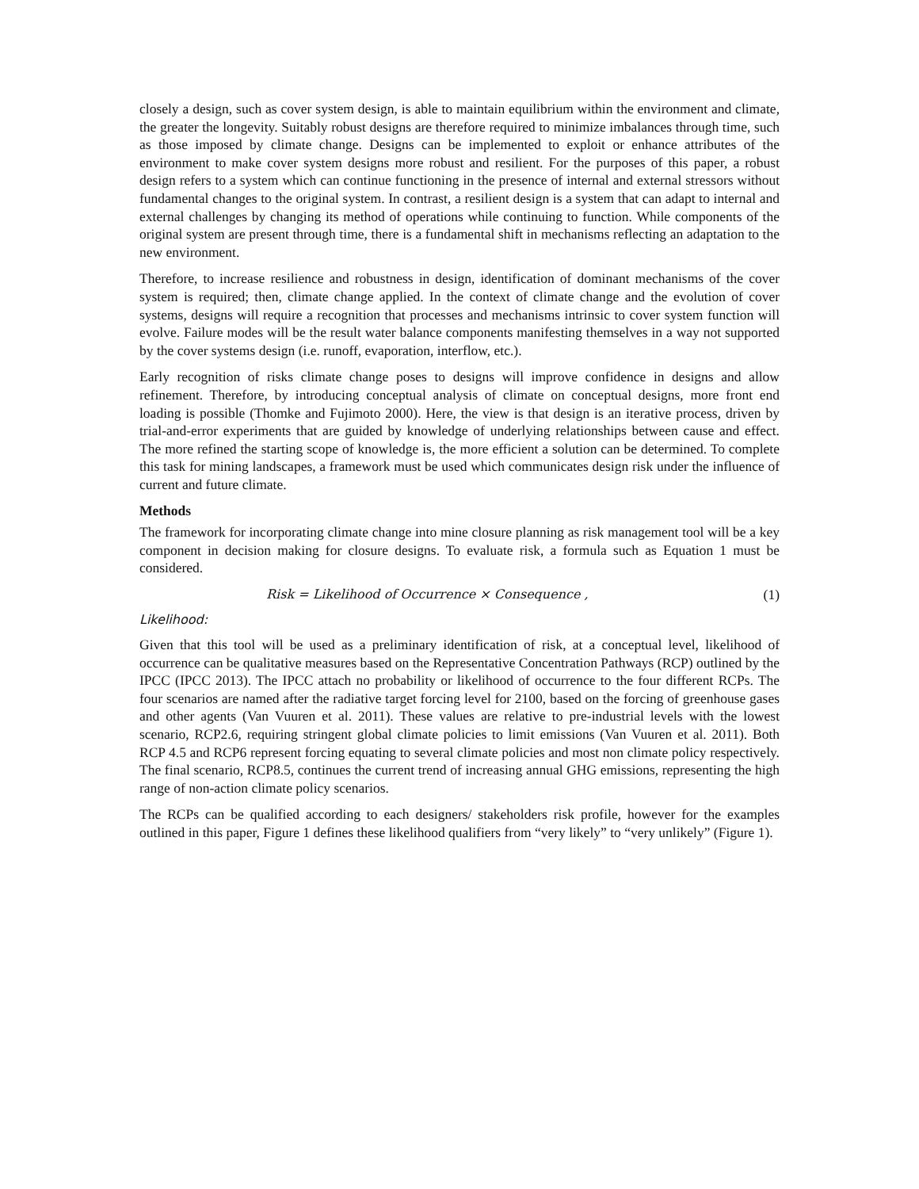closely a design, such as cover system design, is able to maintain equilibrium within the environment and climate, the greater the longevity. Suitably robust designs are therefore required to minimize imbalances through time, such as those imposed by climate change. Designs can be implemented to exploit or enhance attributes of the environment to make cover system designs more robust and resilient. For the purposes of this paper, a robust design refers to a system which can continue functioning in the presence of internal and external stressors without fundamental changes to the original system. In contrast, a resilient design is a system that can adapt to internal and external challenges by changing its method of operations while continuing to function. While components of the original system are present through time, there is a fundamental shift in mechanisms reflecting an adaptation to the new environment.
Therefore, to increase resilience and robustness in design, identification of dominant mechanisms of the cover system is required; then, climate change applied. In the context of climate change and the evolution of cover systems, designs will require a recognition that processes and mechanisms intrinsic to cover system function will evolve. Failure modes will be the result water balance components manifesting themselves in a way not supported by the cover systems design (i.e. runoff, evaporation, interflow, etc.).
Early recognition of risks climate change poses to designs will improve confidence in designs and allow refinement. Therefore, by introducing conceptual analysis of climate on conceptual designs, more front end loading is possible (Thomke and Fujimoto 2000). Here, the view is that design is an iterative process, driven by trial-and-error experiments that are guided by knowledge of underlying relationships between cause and effect. The more refined the starting scope of knowledge is, the more efficient a solution can be determined. To complete this task for mining landscapes, a framework must be used which communicates design risk under the influence of current and future climate.
Methods
The framework for incorporating climate change into mine closure planning as risk management tool will be a key component in decision making for closure designs. To evaluate risk, a formula such as Equation 1 must be considered.
Risk = Likelihood of Occurrence × Consequence , (1)
Likelihood:
Given that this tool will be used as a preliminary identification of risk, at a conceptual level, likelihood of occurrence can be qualitative measures based on the Representative Concentration Pathways (RCP) outlined by the IPCC (IPCC 2013). The IPCC attach no probability or likelihood of occurrence to the four different RCPs. The four scenarios are named after the radiative target forcing level for 2100, based on the forcing of greenhouse gases and other agents (Van Vuuren et al. 2011). These values are relative to pre-industrial levels with the lowest scenario, RCP2.6, requiring stringent global climate policies to limit emissions (Van Vuuren et al. 2011). Both RCP 4.5 and RCP6 represent forcing equating to several climate policies and most non climate policy respectively. The final scenario, RCP8.5, continues the current trend of increasing annual GHG emissions, representing the high range of non-action climate policy scenarios.
The RCPs can be qualified according to each designers/ stakeholders risk profile, however for the examples outlined in this paper, Figure 1 defines these likelihood qualifiers from “very likely” to “very unlikely” (Figure 1).